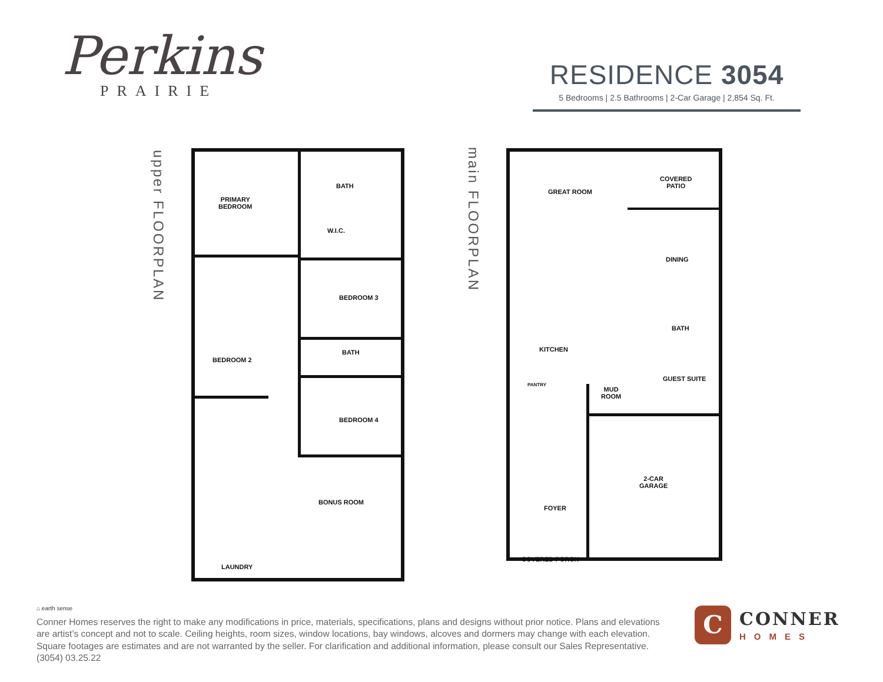Perkins
PRAIRIE
RESIDENCE 3054
5 Bedrooms | 2.5 Bathrooms | 2-Car Garage | 2,854 Sq. Ft.
upper FLOORPLAN
PRIMARY
BEDROOM
BATH
W.I.C.
BEDROOM 3
BEDROOM 2
BATH
BEDROOM 4
BONUS ROOM
LAUNDRY
main FLOORPLAN
GREAT ROOM
COVERED
PATIO
DINING
BATH
KITCHEN
PANTRY
MUD
ROOM
GUEST SUITE
2-CAR
GARAGE
FOYER
COVERED PORCH
⌂ earth sense
Conner Homes reserves the right to make any modifications in price, materials, specifications, plans and designs without prior notice. Plans and elevations are artist’s concept and not to scale. Ceiling heights, room sizes, window locations, bay windows, alcoves and dormers may change with each elevation. Square footages are estimates and are not warranted by the seller. For clarification and additional information, please consult our Sales Representative. (3054) 03.25.22
C
CONNER
HOMES